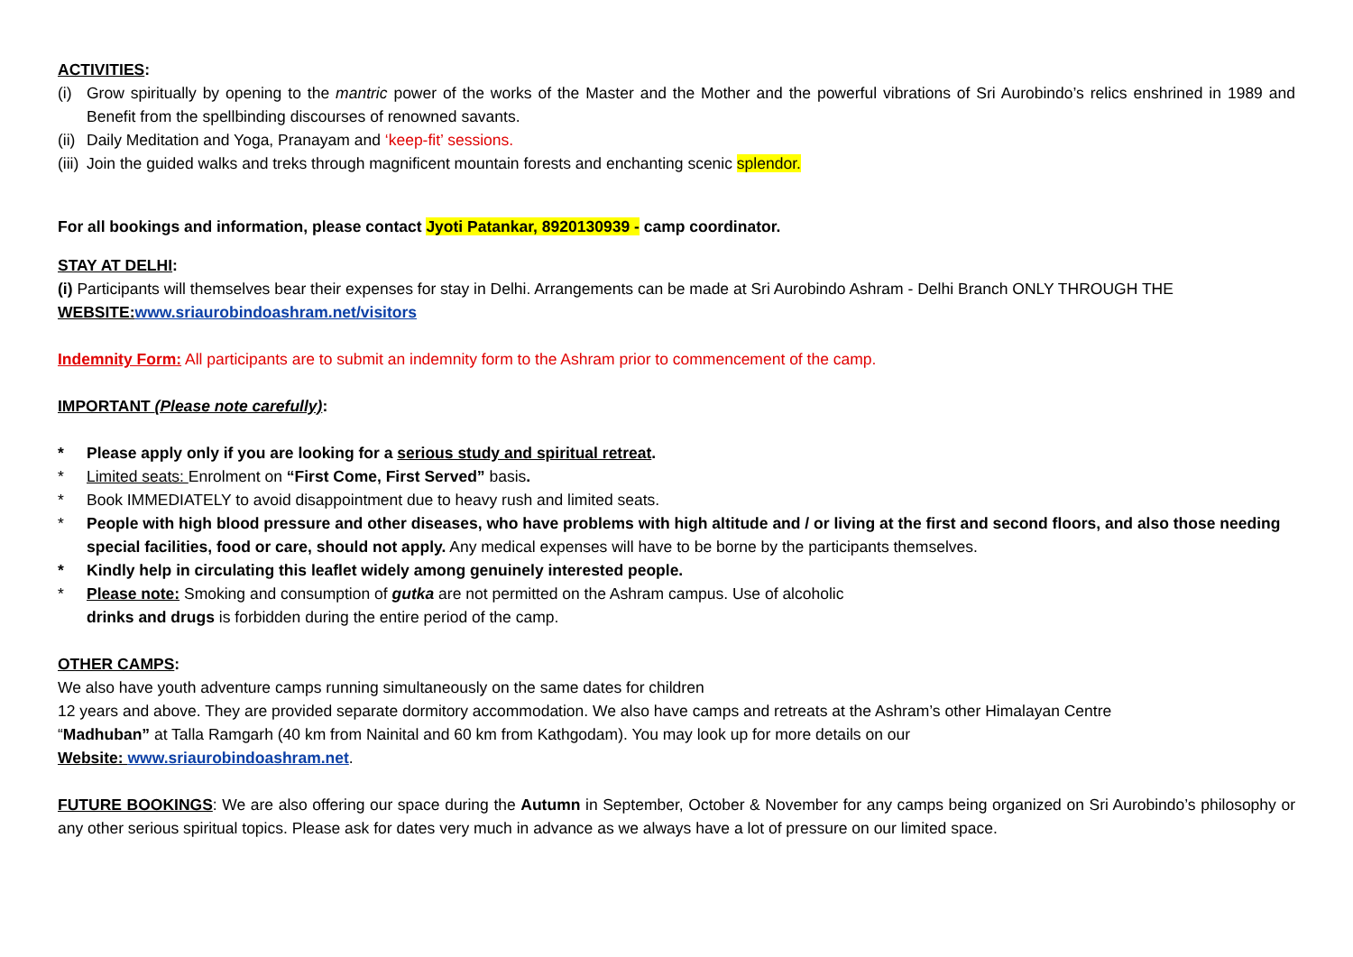ACTIVITIES:
(i) Grow spiritually by opening to the mantric power of the works of the Master and the Mother and the powerful vibrations of Sri Aurobindo’s relics enshrined in 1989 and Benefit from the spellbinding discourses of renowned savants.
(ii) Daily Meditation and Yoga, Pranayam and ‘keep-fit’ sessions.
(iii) Join the guided walks and treks through magnificent mountain forests and enchanting scenic splendor.
For all bookings and information, please contact Jyoti Patankar, 8920130939 - camp coordinator.
STAY AT DELHI:
(i) Participants will themselves bear their expenses for stay in Delhi. Arrangements can be made at Sri Aurobindo Ashram - Delhi Branch ONLY THROUGH THE WEBSITE: www.sriaurobindoashram.net/visitors
Indemnity Form: All participants are to submit an indemnity form to the Ashram prior to commencement of the camp.
IMPORTANT (Please note carefully):
* Please apply only if you are looking for a serious study and spiritual retreat.
* Limited seats: Enrolment on “First Come, First Served” basis.
* Book IMMEDIATELY to avoid disappointment due to heavy rush and limited seats.
* People with high blood pressure and other diseases, who have problems with high altitude and / or living at the first and second floors, and also those needing special facilities, food or care, should not apply. Any medical expenses will have to be borne by the participants themselves.
* Kindly help in circulating this leaflet widely among genuinely interested people.
* Please note: Smoking and consumption of gutka are not permitted on the Ashram campus. Use of alcoholic
drinks and drugs is forbidden during the entire period of the camp.
OTHER CAMPS:
We also have youth adventure camps running simultaneously on the same dates for children
12 years and above. They are provided separate dormitory accommodation. We also have camps and retreats at the Ashram’s other Himalayan Centre
“Madhuban” at Talla Ramgarh (40 km from Nainital and 60 km from Kathgodam). You may look up for more details on our
Website: www.sriaurobindoashram.net.
FUTURE BOOKINGS: We are also offering our space during the Autumn in September, October & November for any camps being organized on Sri Aurobindo’s philosophy or any other serious spiritual topics. Please ask for dates very much in advance as we always have a lot of pressure on our limited space.